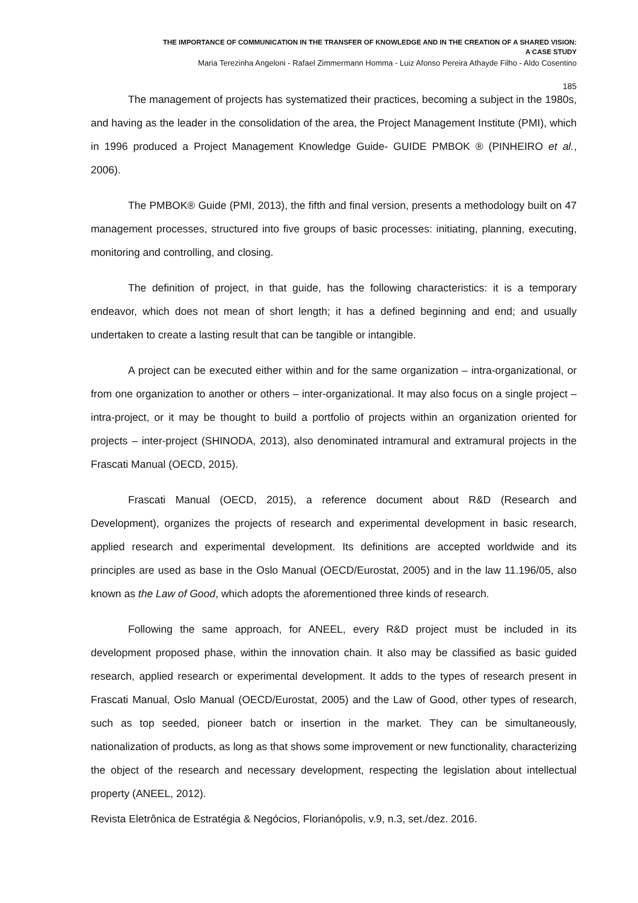THE IMPORTANCE OF COMMUNICATION IN THE TRANSFER OF KNOWLEDGE AND IN THE CREATION OF A SHARED VISION:
A CASE STUDY
Maria Terezinha Angeloni - Rafael Zimmermann Homma - Luiz Afonso Pereira Athayde Filho - Aldo Cosentino
185
The management of projects has systematized their practices, becoming a subject in the 1980s, and having as the leader in the consolidation of the area, the Project Management Institute (PMI), which in 1996 produced a Project Management Knowledge Guide- GUIDE PMBOK ® (PINHEIRO et al., 2006).
The PMBOK® Guide (PMI, 2013), the fifth and final version, presents a methodology built on 47 management processes, structured into five groups of basic processes: initiating, planning, executing, monitoring and controlling, and closing.
The definition of project, in that guide, has the following characteristics: it is a temporary endeavor, which does not mean of short length; it has a defined beginning and end; and usually undertaken to create a lasting result that can be tangible or intangible.
A project can be executed either within and for the same organization – intra-organizational, or from one organization to another or others – inter-organizational. It may also focus on a single project – intra-project, or it may be thought to build a portfolio of projects within an organization oriented for projects – inter-project (SHINODA, 2013), also denominated intramural and extramural projects in the Frascati Manual (OECD, 2015).
Frascati Manual (OECD, 2015), a reference document about R&D (Research and Development), organizes the projects of research and experimental development in basic research, applied research and experimental development. Its definitions are accepted worldwide and its principles are used as base in the Oslo Manual (OECD/Eurostat, 2005) and in the law 11.196/05, also known as the Law of Good, which adopts the aforementioned three kinds of research.
Following the same approach, for ANEEL, every R&D project must be included in its development proposed phase, within the innovation chain. It also may be classified as basic guided research, applied research or experimental development. It adds to the types of research present in Frascati Manual, Oslo Manual (OECD/Eurostat, 2005) and the Law of Good, other types of research, such as top seeded, pioneer batch or insertion in the market. They can be simultaneously, nationalization of products, as long as that shows some improvement or new functionality, characterizing the object of the research and necessary development, respecting the legislation about intellectual property (ANEEL, 2012).
Revista Eletrônica de Estratégia & Negócios, Florianópolis, v.9, n.3, set./dez. 2016.